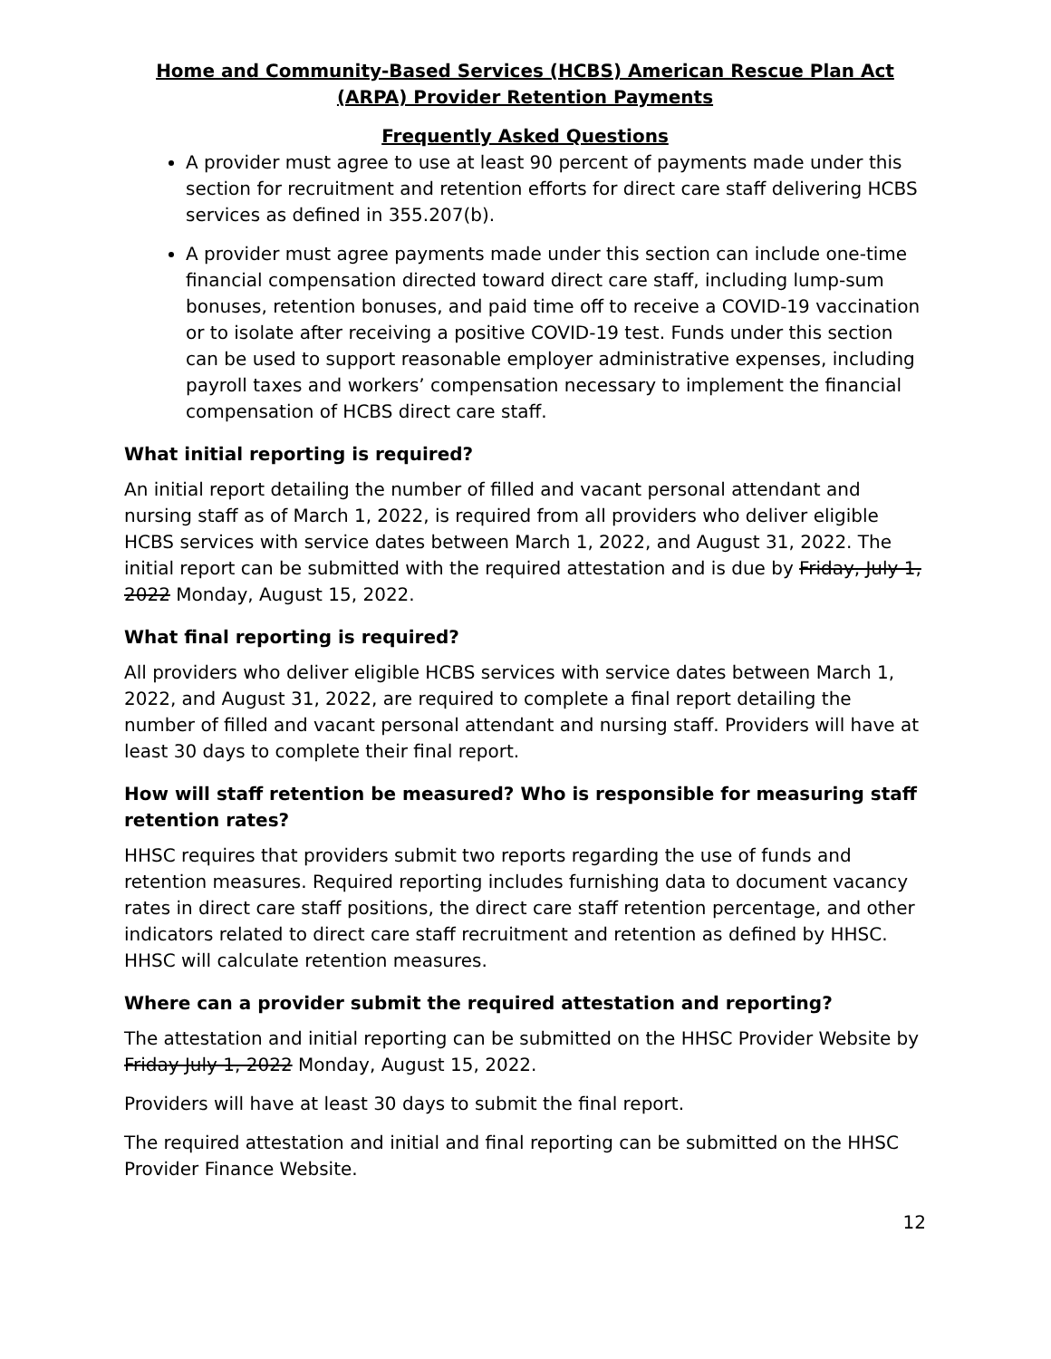Home and Community-Based Services (HCBS) American Rescue Plan Act (ARPA) Provider Retention Payments
Frequently Asked Questions
A provider must agree to use at least 90 percent of payments made under this section for recruitment and retention efforts for direct care staff delivering HCBS services as defined in 355.207(b).
A provider must agree payments made under this section can include one-time financial compensation directed toward direct care staff, including lump-sum bonuses, retention bonuses, and paid time off to receive a COVID-19 vaccination or to isolate after receiving a positive COVID-19 test. Funds under this section can be used to support reasonable employer administrative expenses, including payroll taxes and workers’ compensation necessary to implement the financial compensation of HCBS direct care staff.
What initial reporting is required?
An initial report detailing the number of filled and vacant personal attendant and nursing staff as of March 1, 2022, is required from all providers who deliver eligible HCBS services with service dates between March 1, 2022, and August 31, 2022. The initial report can be submitted with the required attestation and is due by Friday, July 1, 2022 Monday, August 15, 2022.
What final reporting is required?
All providers who deliver eligible HCBS services with service dates between March 1, 2022, and August 31, 2022, are required to complete a final report detailing the number of filled and vacant personal attendant and nursing staff. Providers will have at least 30 days to complete their final report.
How will staff retention be measured? Who is responsible for measuring staff retention rates?
HHSC requires that providers submit two reports regarding the use of funds and retention measures. Required reporting includes furnishing data to document vacancy rates in direct care staff positions, the direct care staff retention percentage, and other indicators related to direct care staff recruitment and retention as defined by HHSC. HHSC will calculate retention measures.
Where can a provider submit the required attestation and reporting?
The attestation and initial reporting can be submitted on the HHSC Provider Website by Friday July 1, 2022 Monday, August 15, 2022.
Providers will have at least 30 days to submit the final report.
The required attestation and initial and final reporting can be submitted on the HHSC Provider Finance Website.
12